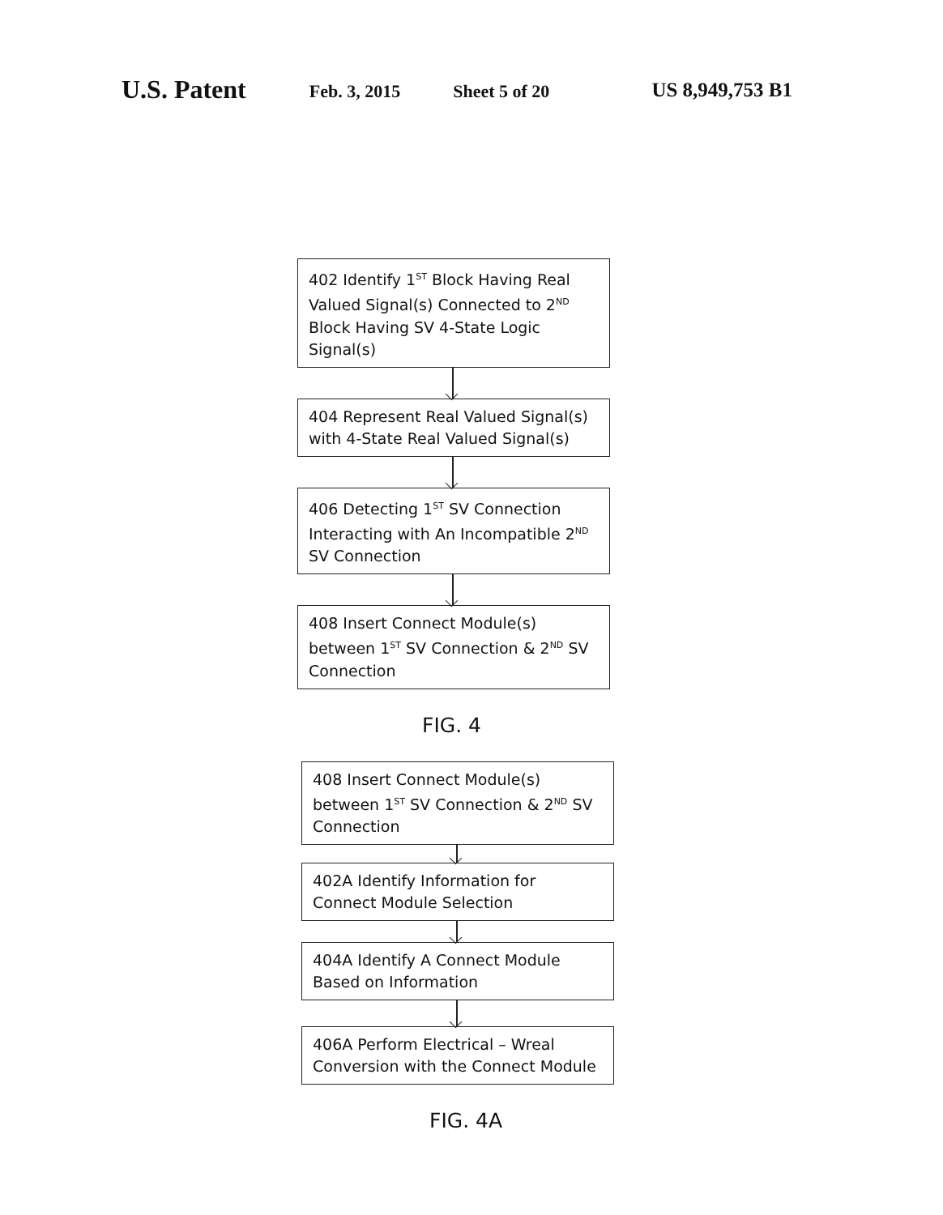U.S. Patent Feb. 3, 2015 Sheet 5 of 20 US 8,949,753 B1
402 Identify 1<sup>ST</sup> Block Having Real Valued Signal(s) Connected to 2<sup>ND</sup> Block Having SV 4-State Logic Signal(s)
404 Represent Real Valued Signal(s) with 4-State Real Valued Signal(s)
406 Detecting 1<sup>ST</sup> SV Connection Interacting with An Incompatible 2<sup>ND</sup> SV Connection
408 Insert Connect Module(s) between 1<sup>ST</sup> SV Connection & 2<sup>ND</sup> SV Connection
FIG. 4
408 Insert Connect Module(s) between 1<sup>ST</sup> SV Connection & 2<sup>ND</sup> SV Connection
402A Identify Information for Connect Module Selection
404A Identify A Connect Module Based on Information
406A Perform Electrical – Wreal Conversion with the Connect Module
FIG. 4A